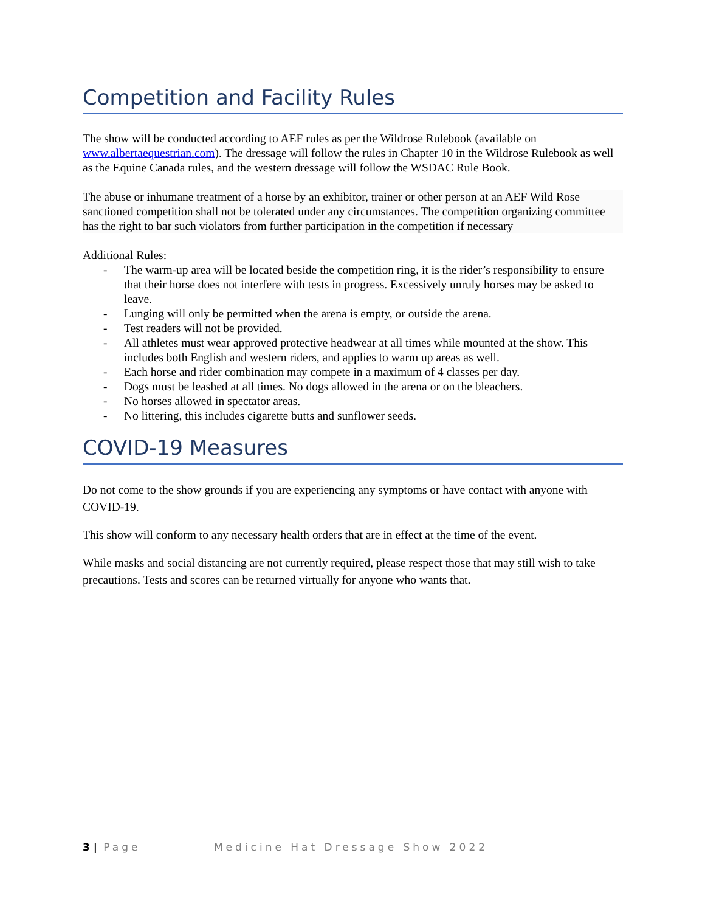Competition and Facility Rules
The show will be conducted according to AEF rules as per the Wildrose Rulebook (available on www.albertaequestrian.com). The dressage will follow the rules in Chapter 10 in the Wildrose Rulebook as well as the Equine Canada rules, and the western dressage will follow the WSDAC Rule Book.
The abuse or inhumane treatment of a horse by an exhibitor, trainer or other person at an AEF Wild Rose sanctioned competition shall not be tolerated under any circumstances. The competition organizing committee has the right to bar such violators from further participation in the competition if necessary
Additional Rules:
- The warm-up area will be located beside the competition ring, it is the rider’s responsibility to ensure that their horse does not interfere with tests in progress. Excessively unruly horses may be asked to leave.
- Lunging will only be permitted when the arena is empty, or outside the arena.
- Test readers will not be provided.
- All athletes must wear approved protective headwear at all times while mounted at the show. This includes both English and western riders, and applies to warm up areas as well.
- Each horse and rider combination may compete in a maximum of 4 classes per day.
- Dogs must be leashed at all times. No dogs allowed in the arena or on the bleachers.
- No horses allowed in spectator areas.
- No littering, this includes cigarette butts and sunflower seeds.
COVID-19 Measures
Do not come to the show grounds if you are experiencing any symptoms or have contact with anyone with COVID-19.
This show will conform to any necessary health orders that are in effect at the time of the event.
While masks and social distancing are not currently required, please respect those that may still wish to take precautions. Tests and scores can be returned virtually for anyone who wants that.
3 | Page Medicine Hat Dressage Show 2022